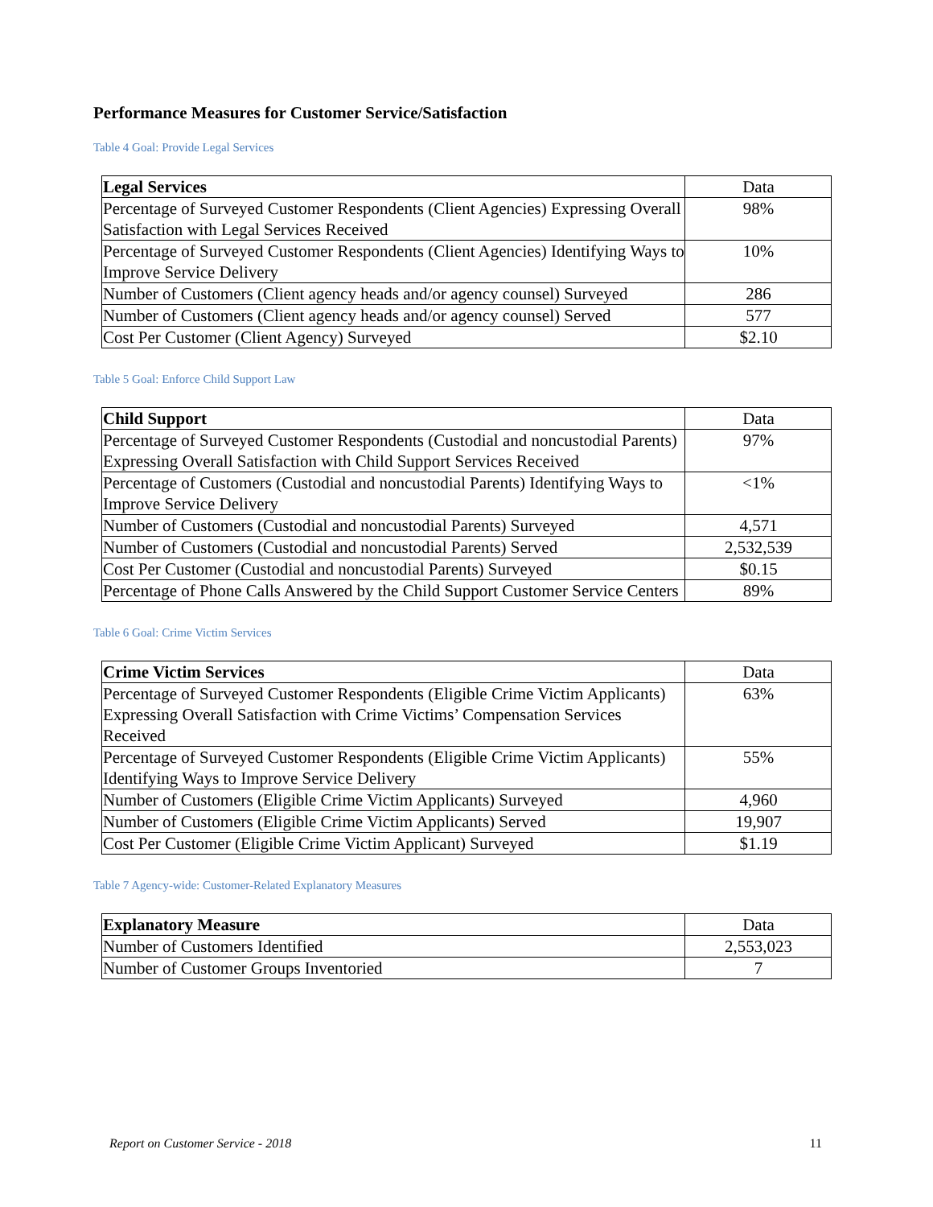Performance Measures for Customer Service/Satisfaction
Table 4 Goal: Provide Legal Services
| Legal Services | Data |
| --- | --- |
| Percentage of Surveyed Customer Respondents (Client Agencies) Expressing Overall Satisfaction with Legal Services Received | 98% |
| Percentage of Surveyed Customer Respondents (Client Agencies) Identifying Ways to Improve Service Delivery | 10% |
| Number of Customers (Client agency heads and/or agency counsel) Surveyed | 286 |
| Number of Customers (Client agency heads and/or agency counsel) Served | 577 |
| Cost Per Customer (Client Agency) Surveyed | $2.10 |
Table 5 Goal: Enforce Child Support Law
| Child Support | Data |
| --- | --- |
| Percentage of Surveyed Customer Respondents (Custodial and noncustodial Parents) Expressing Overall Satisfaction with Child Support Services Received | 97% |
| Percentage of Customers (Custodial and noncustodial Parents) Identifying Ways to Improve Service Delivery | <1% |
| Number of Customers (Custodial and noncustodial Parents) Surveyed | 4,571 |
| Number of Customers (Custodial and noncustodial Parents) Served | 2,532,539 |
| Cost Per Customer (Custodial and noncustodial Parents) Surveyed | $0.15 |
| Percentage of Phone Calls Answered by the Child Support Customer Service Centers | 89% |
Table 6 Goal: Crime Victim Services
| Crime Victim Services | Data |
| --- | --- |
| Percentage of Surveyed Customer Respondents (Eligible Crime Victim Applicants) Expressing Overall Satisfaction with Crime Victims’ Compensation Services Received | 63% |
| Percentage of Surveyed Customer Respondents (Eligible Crime Victim Applicants) Identifying Ways to Improve Service Delivery | 55% |
| Number of Customers (Eligible Crime Victim Applicants) Surveyed | 4,960 |
| Number of Customers (Eligible Crime Victim Applicants) Served | 19,907 |
| Cost Per Customer (Eligible Crime Victim Applicant) Surveyed | $1.19 |
Table 7 Agency-wide: Customer-Related Explanatory Measures
| Explanatory Measure | Data |
| --- | --- |
| Number of Customers Identified | 2,553,023 |
| Number of Customer Groups Inventoried | 7 |
Report on Customer Service - 2018 11